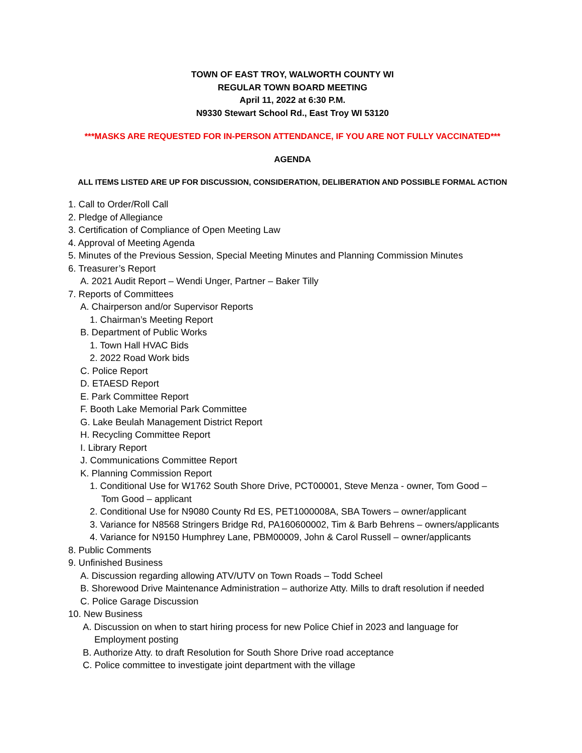TOWN OF EAST TROY, WALWORTH COUNTY WI
REGULAR TOWN BOARD MEETING
April 11, 2022 at 6:30 P.M.
N9330 Stewart School Rd., East Troy WI 53120
***MASKS ARE REQUESTED FOR IN-PERSON ATTENDANCE, IF YOU ARE NOT FULLY VACCINATED***
AGENDA
ALL ITEMS LISTED ARE UP FOR DISCUSSION, CONSIDERATION, DELIBERATION AND POSSIBLE FORMAL ACTION
1. Call to Order/Roll Call
2. Pledge of Allegiance
3. Certification of Compliance of Open Meeting Law
4. Approval of Meeting Agenda
5. Minutes of the Previous Session, Special Meeting Minutes and Planning Commission Minutes
6. Treasurer’s Report
A. 2021 Audit Report – Wendi Unger, Partner – Baker Tilly
7. Reports of Committees
A. Chairperson and/or Supervisor Reports
1. Chairman’s Meeting Report
B. Department of Public Works
1. Town Hall HVAC Bids
2. 2022 Road Work bids
C. Police Report
D. ETAESD Report
E. Park Committee Report
F. Booth Lake Memorial Park Committee
G. Lake Beulah Management District Report
H. Recycling Committee Report
I. Library Report
J. Communications Committee Report
K. Planning Commission Report
1. Conditional Use for W1762 South Shore Drive, PCT00001, Steve Menza - owner, Tom Good –
Tom Good – applicant
2. Conditional Use for N9080 County Rd ES, PET1000008A, SBA Towers – owner/applicant
3. Variance for N8568 Stringers Bridge Rd, PA160600002, Tim & Barb Behrens – owners/applicants
4. Variance for N9150 Humphrey Lane, PBM00009, John & Carol Russell – owner/applicants
8. Public Comments
9. Unfinished Business
A. Discussion regarding allowing ATV/UTV on Town Roads – Todd Scheel
B. Shorewood Drive Maintenance Administration – authorize Atty. Mills to draft resolution if needed
C. Police Garage Discussion
10. New Business
A. Discussion on when to start hiring process for new Police Chief in 2023 and language for
Employment posting
B. Authorize Atty. to draft Resolution for South Shore Drive road acceptance
C. Police committee to investigate joint department with the village